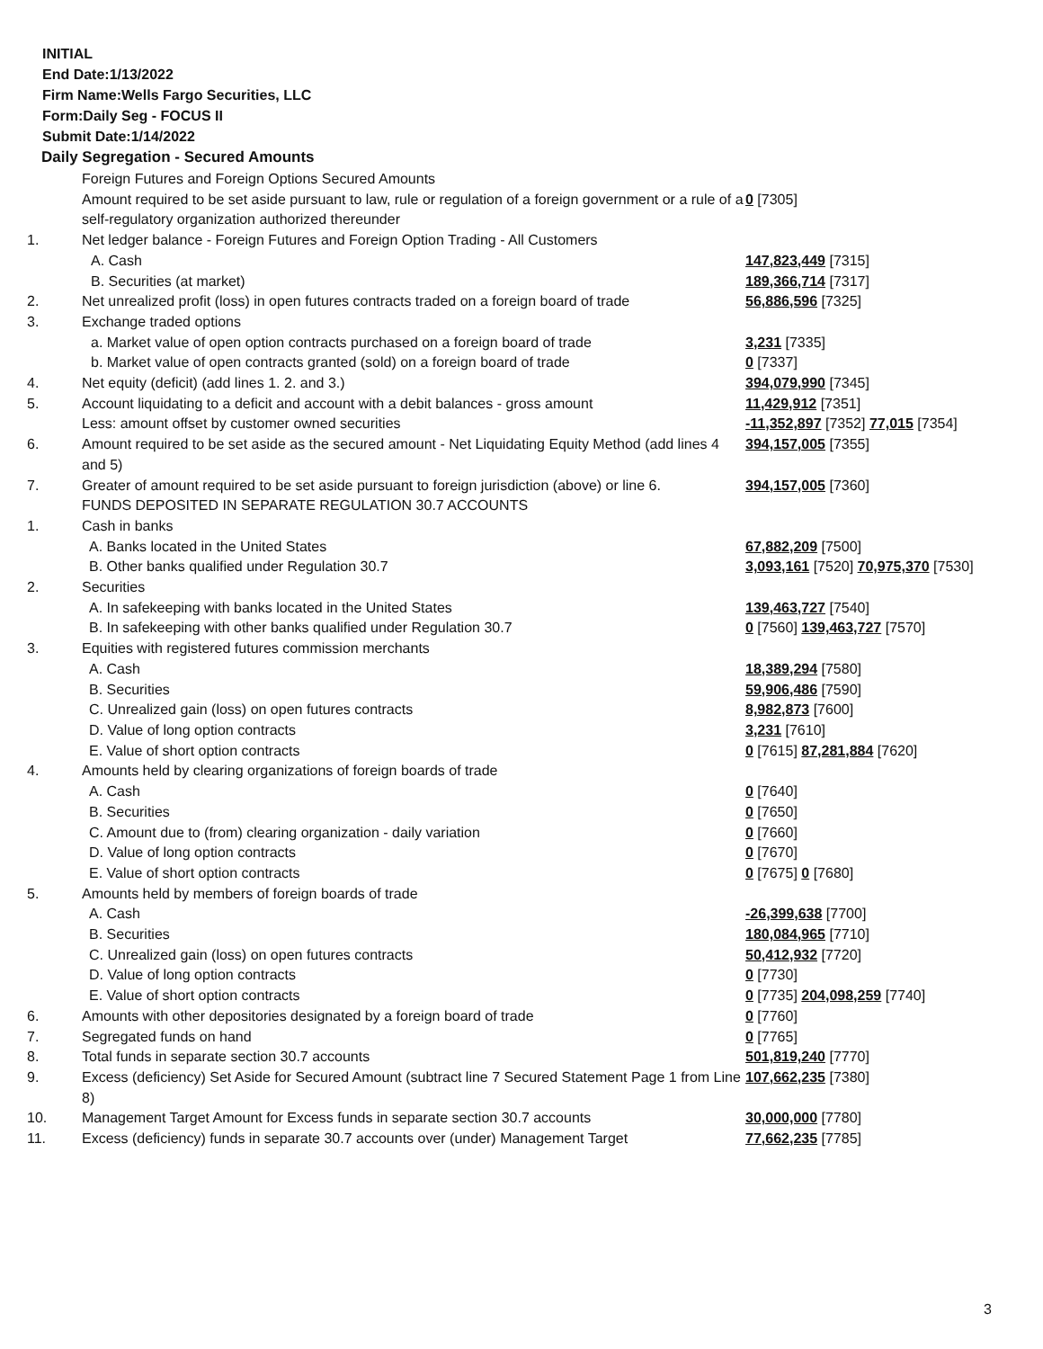INITIAL
End Date:1/13/2022
Firm Name:Wells Fargo Securities, LLC
Form:Daily Seg - FOCUS II
Submit Date:1/14/2022
Daily Segregation - Secured Amounts
| | Foreign Futures and Foreign Options Secured Amounts | |
| | Amount required to be set aside pursuant to law, rule or regulation of a foreign government or a rule of a self-regulatory organization authorized thereunder | 0 [7305] |
| 1. | Net ledger balance - Foreign Futures and Foreign Option Trading - All Customers | |
| | A. Cash | 147,823,449 [7315] |
| | B. Securities (at market) | 189,366,714 [7317] |
| 2. | Net unrealized profit (loss) in open futures contracts traded on a foreign board of trade | 56,886,596 [7325] |
| 3. | Exchange traded options | |
| | a. Market value of open option contracts purchased on a foreign board of trade | 3,231 [7335] |
| | b. Market value of open contracts granted (sold) on a foreign board of trade | 0 [7337] |
| 4. | Net equity (deficit) (add lines 1. 2. and 3.) | 394,079,990 [7345] |
| 5. | Account liquidating to a deficit and account with a debit balances - gross amount | 11,429,912 [7351] |
| | Less: amount offset by customer owned securities | -11,352,897 [7352] 77,015 [7354] |
| 6. | Amount required to be set aside as the secured amount - Net Liquidating Equity Method (add lines 4 and 5) | 394,157,005 [7355] |
| 7. | Greater of amount required to be set aside pursuant to foreign jurisdiction (above) or line 6. | 394,157,005 [7360] |
| | FUNDS DEPOSITED IN SEPARATE REGULATION 30.7 ACCOUNTS | |
| 1. | Cash in banks | |
| | A. Banks located in the United States | 67,882,209 [7500] |
| | B. Other banks qualified under Regulation 30.7 | 3,093,161 [7520] 70,975,370 [7530] |
| 2. | Securities | |
| | A. In safekeeping with banks located in the United States | 139,463,727 [7540] |
| | B. In safekeeping with other banks qualified under Regulation 30.7 | 0 [7560] 139,463,727 [7570] |
| 3. | Equities with registered futures commission merchants | |
| | A. Cash | 18,389,294 [7580] |
| | B. Securities | 59,906,486 [7590] |
| | C. Unrealized gain (loss) on open futures contracts | 8,982,873 [7600] |
| | D. Value of long option contracts | 3,231 [7610] |
| | E. Value of short option contracts | 0 [7615] 87,281,884 [7620] |
| 4. | Amounts held by clearing organizations of foreign boards of trade | |
| | A. Cash | 0 [7640] |
| | B. Securities | 0 [7650] |
| | C. Amount due to (from) clearing organization - daily variation | 0 [7660] |
| | D. Value of long option contracts | 0 [7670] |
| | E. Value of short option contracts | 0 [7675] 0 [7680] |
| 5. | Amounts held by members of foreign boards of trade | |
| | A. Cash | -26,399,638 [7700] |
| | B. Securities | 180,084,965 [7710] |
| | C. Unrealized gain (loss) on open futures contracts | 50,412,932 [7720] |
| | D. Value of long option contracts | 0 [7730] |
| | E. Value of short option contracts | 0 [7735] 204,098,259 [7740] |
| 6. | Amounts with other depositories designated by a foreign board of trade | 0 [7760] |
| 7. | Segregated funds on hand | 0 [7765] |
| 8. | Total funds in separate section 30.7 accounts | 501,819,240 [7770] |
| 9. | Excess (deficiency) Set Aside for Secured Amount (subtract line 7 Secured Statement Page 1 from Line 8) | 107,662,235 [7380] |
| 10. | Management Target Amount for Excess funds in separate section 30.7 accounts | 30,000,000 [7780] |
| 11. | Excess (deficiency) funds in separate 30.7 accounts over (under) Management Target | 77,662,235 [7785] |
3